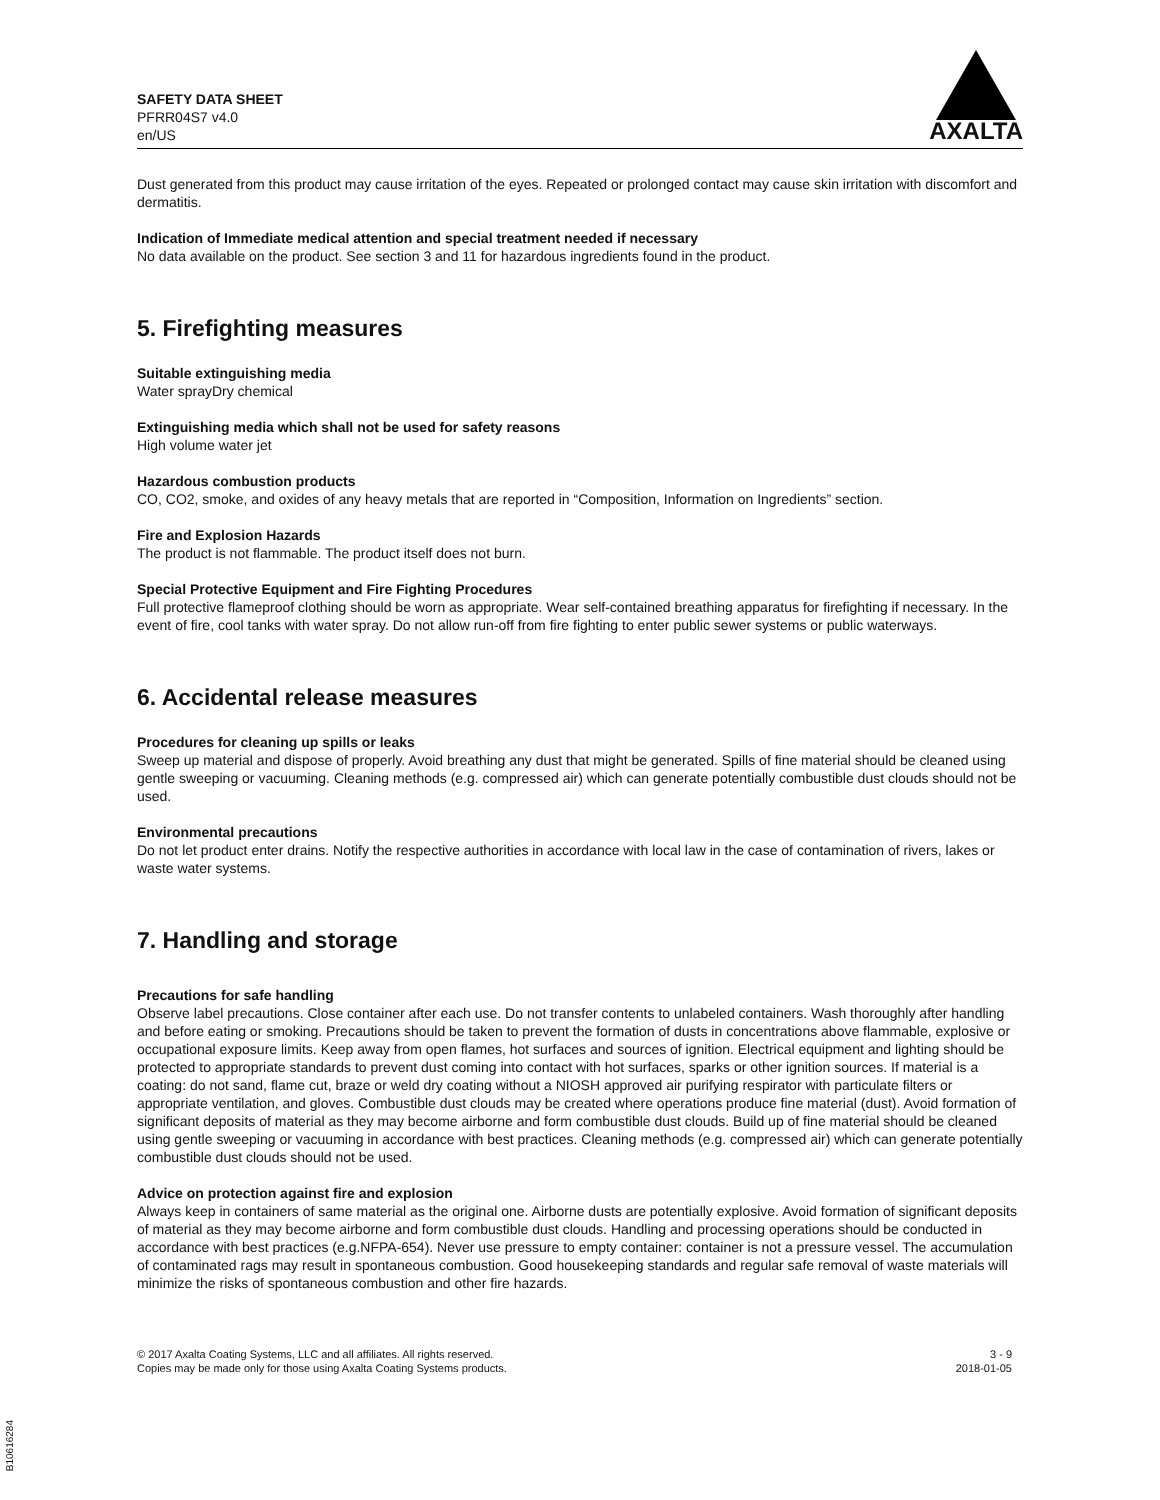SAFETY DATA SHEET
PFRR04S7 v4.0
en/US
AXALTA
Dust generated from this product may cause irritation of the eyes. Repeated or prolonged contact may cause skin irritation with discomfort and dermatitis.
Indication of Immediate medical attention and special treatment needed if necessary
No data available on the product. See section 3 and 11 for hazardous ingredients found in the product.
5. Firefighting measures
Suitable extinguishing media
Water sprayDry chemical
Extinguishing media which shall not be used for safety reasons
High volume water jet
Hazardous combustion products
CO, CO2, smoke, and oxides of any heavy metals that are reported in “Composition, Information on Ingredients” section.
Fire and Explosion Hazards
The product is not flammable. The product itself does not burn.
Special Protective Equipment and Fire Fighting Procedures
Full protective flameproof clothing should be worn as appropriate. Wear self-contained breathing apparatus for firefighting if necessary. In the event of fire, cool tanks with water spray. Do not allow run-off from fire fighting to enter public sewer systems or public waterways.
6. Accidental release measures
Procedures for cleaning up spills or leaks
Sweep up material and dispose of properly. Avoid breathing any dust that might be generated. Spills of fine material should be cleaned using gentle sweeping or vacuuming. Cleaning methods (e.g. compressed air) which can generate potentially combustible dust clouds should not be used.
Environmental precautions
Do not let product enter drains. Notify the respective authorities in accordance with local law in the case of contamination of rivers, lakes or waste water systems.
7. Handling and storage
Precautions for safe handling
Observe label precautions. Close container after each use. Do not transfer contents to unlabeled containers. Wash thoroughly after handling and before eating or smoking. Precautions should be taken to prevent the formation of dusts in concentrations above flammable, explosive or occupational exposure limits. Keep away from open flames, hot surfaces and sources of ignition. Electrical equipment and lighting should be protected to appropriate standards to prevent dust coming into contact with hot surfaces, sparks or other ignition sources. If material is a coating: do not sand, flame cut, braze or weld dry coating without a NIOSH approved air purifying respirator with particulate filters or appropriate ventilation, and gloves. Combustible dust clouds may be created where operations produce fine material (dust). Avoid formation of significant deposits of material as they may become airborne and form combustible dust clouds. Build up of fine material should be cleaned using gentle sweeping or vacuuming in accordance with best practices. Cleaning methods (e.g. compressed air) which can generate potentially combustible dust clouds should not be used.
Advice on protection against fire and explosion
Always keep in containers of same material as the original one. Airborne dusts are potentially explosive. Avoid formation of significant deposits of material as they may become airborne and form combustible dust clouds. Handling and processing operations should be conducted in accordance with best practices (e.g.NFPA-654). Never use pressure to empty container: container is not a pressure vessel. The accumulation of contaminated rags may result in spontaneous combustion. Good housekeeping standards and regular safe removal of waste materials will minimize the risks of spontaneous combustion and other fire hazards.
© 2017 Axalta Coating Systems, LLC and all affiliates. All rights reserved.
Copies may be made only for those using Axalta Coating Systems products.
3 - 9
2018-01-05
B10616284